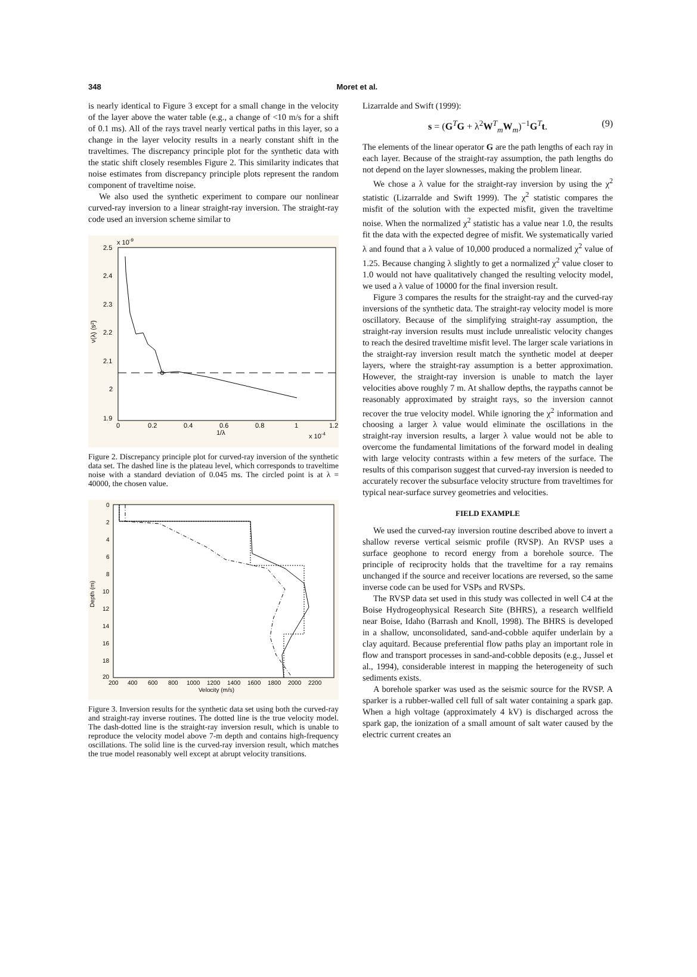348
Moret et al.
is nearly identical to Figure 3 except for a small change in the velocity of the layer above the water table (e.g., a change of <10 m/s for a shift of 0.1 ms). All of the rays travel nearly vertical paths in this layer, so a change in the layer velocity results in a nearly constant shift in the traveltimes. The discrepancy principle plot for the synthetic data with the static shift closely resembles Figure 2. This similarity indicates that noise estimates from discrepancy principle plots represent the random component of traveltime noise.
We also used the synthetic experiment to compare our nonlinear curved-ray inversion to a linear straight-ray inversion. The straight-ray code used an inversion scheme similar to
x 10-9
2.5
2.4
2.3
2.2
2.1
2
1.9
v(λ) (s²)
0
0.2
0.4
0.6
0.8
1
1.2
1/λ
x 10-4
Figure 2. Discrepancy principle plot for curved-ray inversion of the synthetic data set. The dashed line is the plateau level, which corresponds to traveltime noise with a standard deviation of 0.045 ms. The circled point is at λ = 40000, the chosen value.
0
2
4
6
8
10
12
14
16
18
20
Depth (m)
200
400
600
800
1000
1200
1400
1600
1800
2000
2200
Velocity (m/s)
Figure 3. Inversion results for the synthetic data set using both the curved-ray and straight-ray inverse routines. The dotted line is the true velocity model. The dash-dotted line is the straight-ray inversion result, which is unable to reproduce the velocity model above 7-m depth and contains high-frequency oscillations. The solid line is the curved-ray inversion result, which matches the true model reasonably well except at abrupt velocity transitions.
Lizarralde and Swift (1999):
s = (G<sup>T</sup>G + λ<sup>2</sup>W<sup>T</sup><sub>m</sub>W<sub>m</sub>)<sup>−1</sup>G<sup>T</sup>t. (9)
The elements of the linear operator G are the path lengths of each ray in each layer. Because of the straight-ray assumption, the path lengths do not depend on the layer slownesses, making the problem linear.
We chose a λ value for the straight-ray inversion by using the χ<sup>2</sup> statistic (Lizarralde and Swift 1999). The χ<sup>2</sup> statistic compares the misfit of the solution with the expected misfit, given the traveltime noise. When the normalized χ<sup>2</sup> statistic has a value near 1.0, the results fit the data with the expected degree of misfit. We systematically varied λ and found that a λ value of 10,000 produced a normalized χ<sup>2</sup> value of 1.25. Because changing λ slightly to get a normalized χ<sup>2</sup> value closer to 1.0 would not have qualitatively changed the resulting velocity model, we used a λ value of 10000 for the final inversion result.
Figure 3 compares the results for the straight-ray and the curved-ray inversions of the synthetic data. The straight-ray velocity model is more oscillatory. Because of the simplifying straight-ray assumption, the straight-ray inversion results must include unrealistic velocity changes to reach the desired traveltime misfit level. The larger scale variations in the straight-ray inversion result match the synthetic model at deeper layers, where the straight-ray assumption is a better approximation. However, the straight-ray inversion is unable to match the layer velocities above roughly 7 m. At shallow depths, the raypaths cannot be reasonably approximated by straight rays, so the inversion cannot recover the true velocity model. While ignoring the χ<sup>2</sup> information and choosing a larger λ value would eliminate the oscillations in the straight-ray inversion results, a larger λ value would not be able to overcome the fundamental limitations of the forward model in dealing with large velocity contrasts within a few meters of the surface. The results of this comparison suggest that curved-ray inversion is needed to accurately recover the subsurface velocity structure from traveltimes for typical near-surface survey geometries and velocities.
FIELD EXAMPLE
We used the curved-ray inversion routine described above to invert a shallow reverse vertical seismic profile (RVSP). An RVSP uses a surface geophone to record energy from a borehole source. The principle of reciprocity holds that the traveltime for a ray remains unchanged if the source and receiver locations are reversed, so the same inverse code can be used for VSPs and RVSPs.
The RVSP data set used in this study was collected in well C4 at the Boise Hydrogeophysical Research Site (BHRS), a research wellfield near Boise, Idaho (Barrash and Knoll, 1998). The BHRS is developed in a shallow, unconsolidated, sand-and-cobble aquifer underlain by a clay aquitard. Because preferential flow paths play an important role in flow and transport processes in sand-and-cobble deposits (e.g., Jussel et al., 1994), considerable interest in mapping the heterogeneity of such sediments exists.
A borehole sparker was used as the seismic source for the RVSP. A sparker is a rubber-walled cell full of salt water containing a spark gap. When a high voltage (approximately 4 kV) is discharged across the spark gap, the ionization of a small amount of salt water caused by the electric current creates an